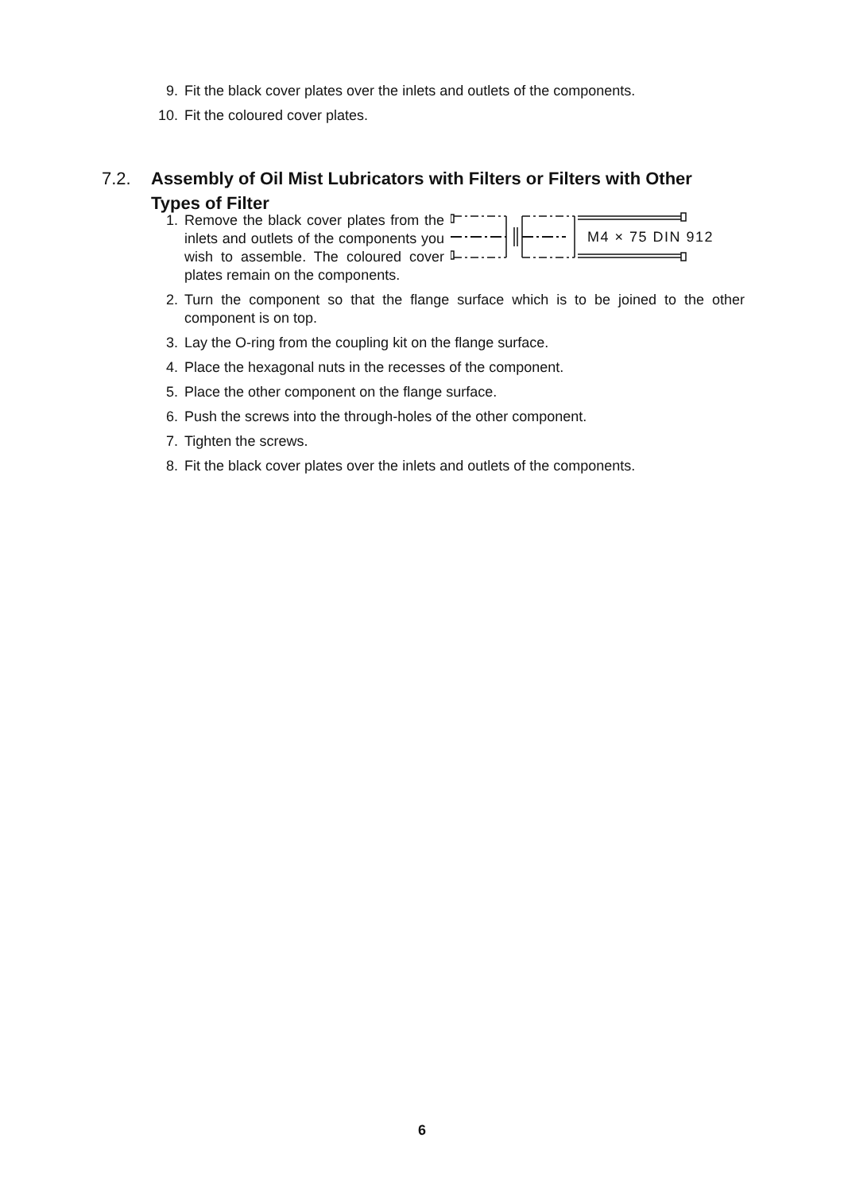9. Fit the black cover plates over the inlets and outlets of the components.
10. Fit the coloured cover plates.
7.2. Assembly of Oil Mist Lubricators with Filters or Filters with Other Types of Filter
1.
M4 × 75 DIN 912
Remove the black cover plates from the inlets and outlets of the components you wish to assemble. The coloured cover plates remain on the components.
2. Turn the component so that the flange surface which is to be joined to the other component is on top.
3. Lay the O-ring from the coupling kit on the flange surface.
4. Place the hexagonal nuts in the recesses of the component.
5. Place the other component on the flange surface.
6. Push the screws into the through-holes of the other component.
7. Tighten the screws.
8. Fit the black cover plates over the inlets and outlets of the components.
6